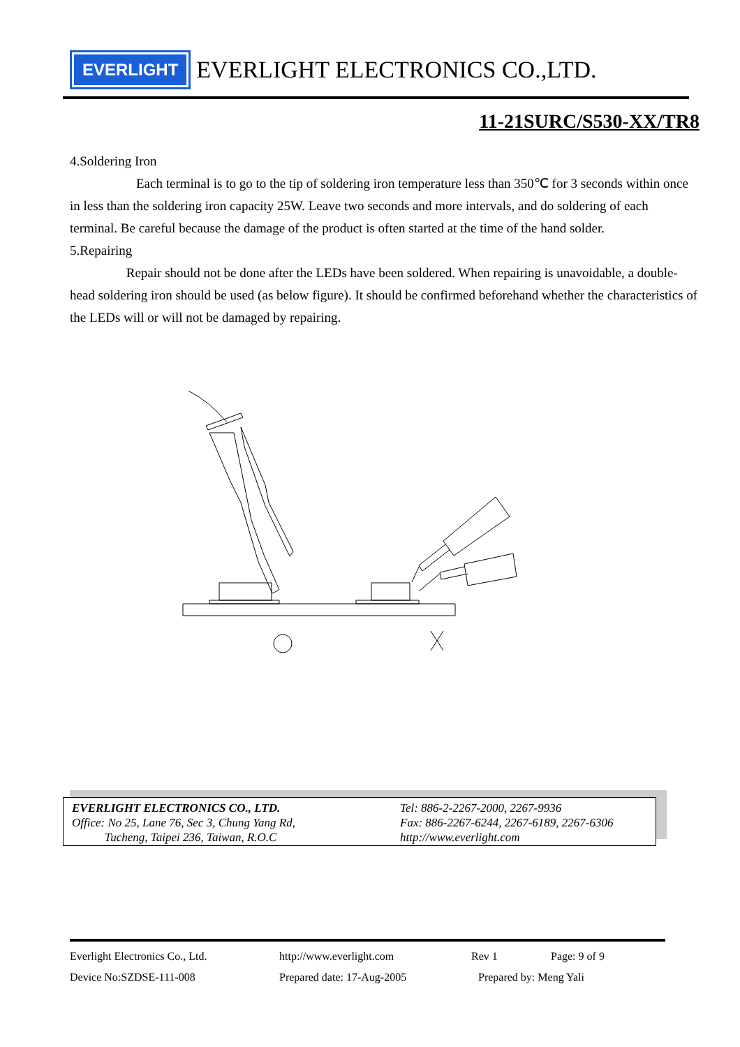EVERLIGHT
EVERLIGHT ELECTRONICS CO.,LTD.
11-21SURC/S530-XX/TR8
4.Soldering Iron
Each terminal is to go to the tip of soldering iron temperature less than 350℃ for 3 seconds within once in less than the soldering iron capacity 25W. Leave two seconds and more intervals, and do soldering of each terminal. Be careful because the damage of the product is often started at the time of the hand solder.
5.Repairing
Repair should not be done after the LEDs have been soldered. When repairing is unavoidable, a double-head soldering iron should be used (as below figure). It should be confirmed beforehand whether the characteristics of the LEDs will or will not be damaged by repairing.
EVERLIGHT ELECTRONICS CO., LTD.
Office: No 25, Lane 76, Sec 3, Chung Yang Rd,
Tucheng, Taipei 236, Taiwan, R.O.C
Tel: 886-2-2267-2000, 2267-9936
Fax: 886-2267-6244, 2267-6189, 2267-6306
http://www.everlight.com
Everlight Electronics Co., Ltd. http://www.everlight.com Rev 1 Page: 9 of 9
Device No:SZDSE-111-008 Prepared date: 17-Aug-2005 Prepared by: Meng Yali